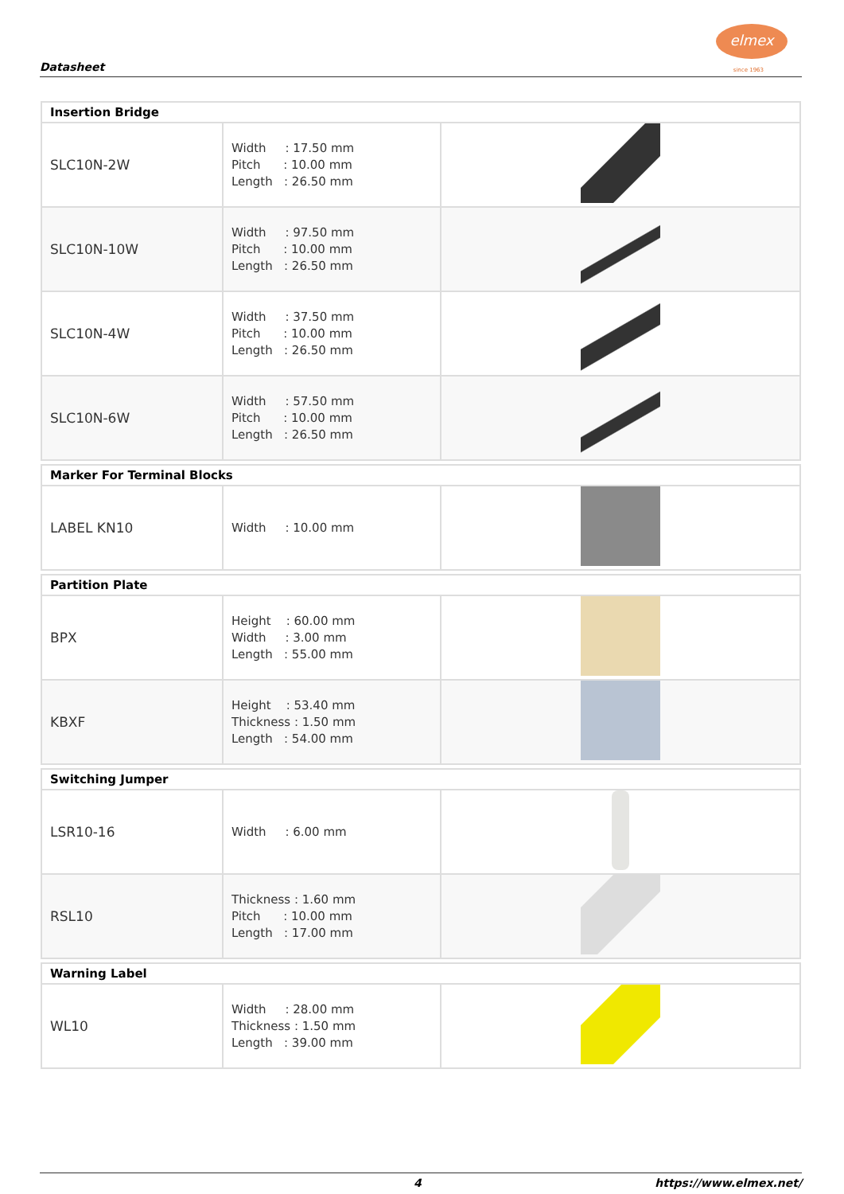Datasheet
elmex
since 1963
| Insertion Bridge | | |
| SLC10N-2W | Width : 17.50 mm Pitch : 10.00 mm Length : 26.50 mm | |
| SLC10N-10W | Width : 97.50 mm Pitch : 10.00 mm Length : 26.50 mm | |
| SLC10N-4W | Width : 37.50 mm Pitch : 10.00 mm Length : 26.50 mm | |
| SLC10N-6W | Width : 57.50 mm Pitch : 10.00 mm Length : 26.50 mm | |
| Marker For Terminal Blocks | | |
| LABEL KN10 | Width : 10.00 mm | |
| Partition Plate | | |
| BPX | Height : 60.00 mm Width : 3.00 mm Length : 55.00 mm | |
| KBXF | Height : 53.40 mm Thickness : 1.50 mm Length : 54.00 mm | |
| Switching Jumper | | |
| LSR10-16 | Width : 6.00 mm | |
| RSL10 | Thickness : 1.60 mm Pitch : 10.00 mm Length : 17.00 mm | |
| Warning Label | | |
| WL10 | Width : 28.00 mm Thickness : 1.50 mm Length : 39.00 mm | |
4 https://www.elmex.net/